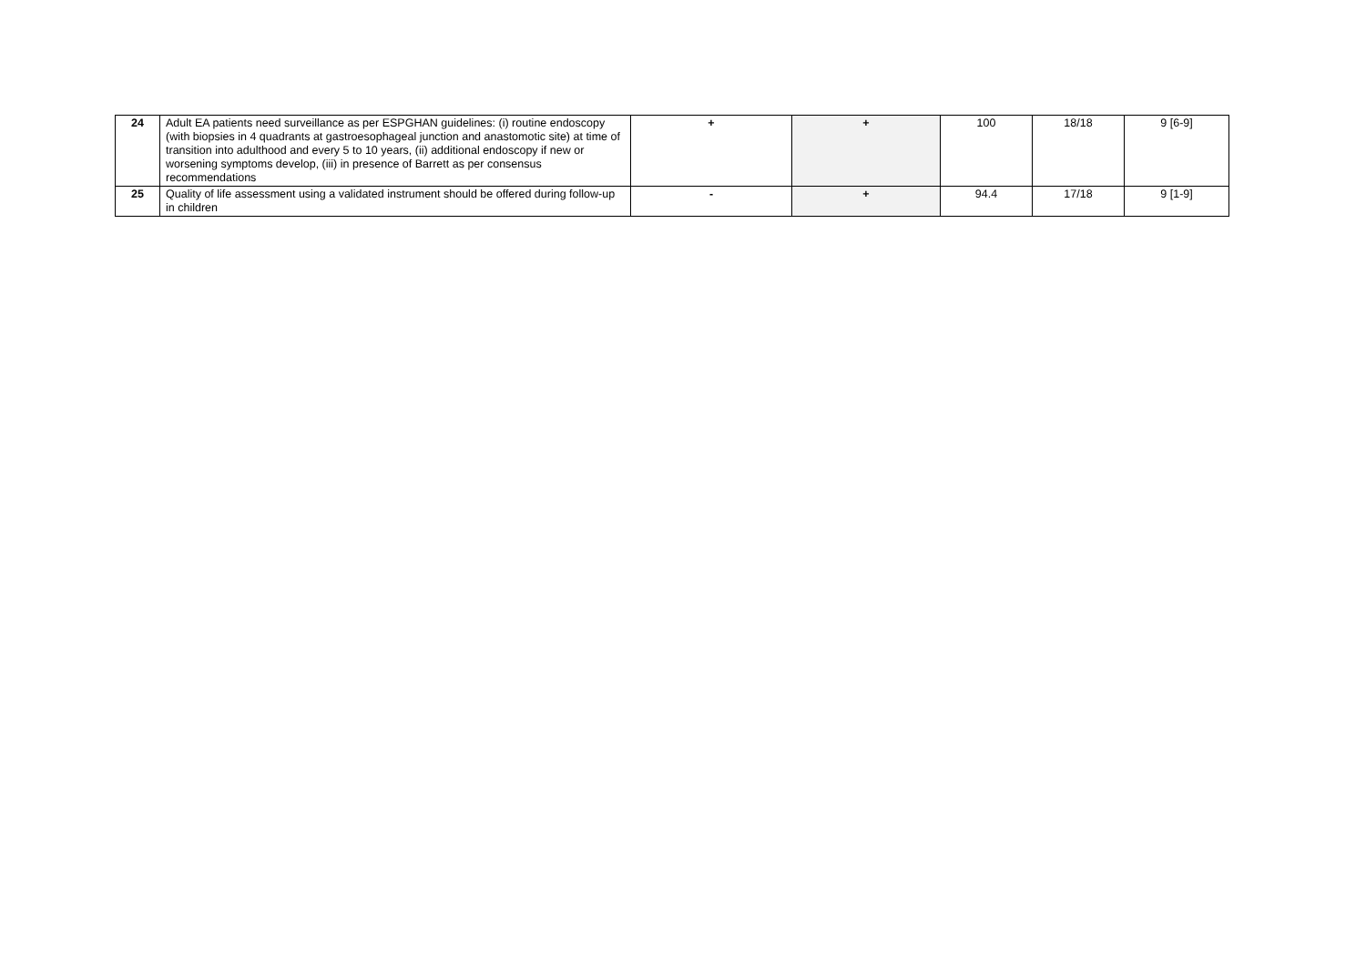| 24 | Adult EA patients need surveillance as per ESPGHAN guidelines: (i) routine endoscopy (with biopsies in 4 quadrants at gastroesophageal junction and anastomotic site) at time of transition into adulthood and every 5 to 10 years, (ii) additional endoscopy if new or worsening symptoms develop, (iii) in presence of Barrett as per consensus recommendations | + | + | 100 | 18/18 | 9 [6-9] |
| 25 | Quality of life assessment using a validated instrument should be offered during follow-up in children | - | + | 94.4 | 17/18 | 9 [1-9] |